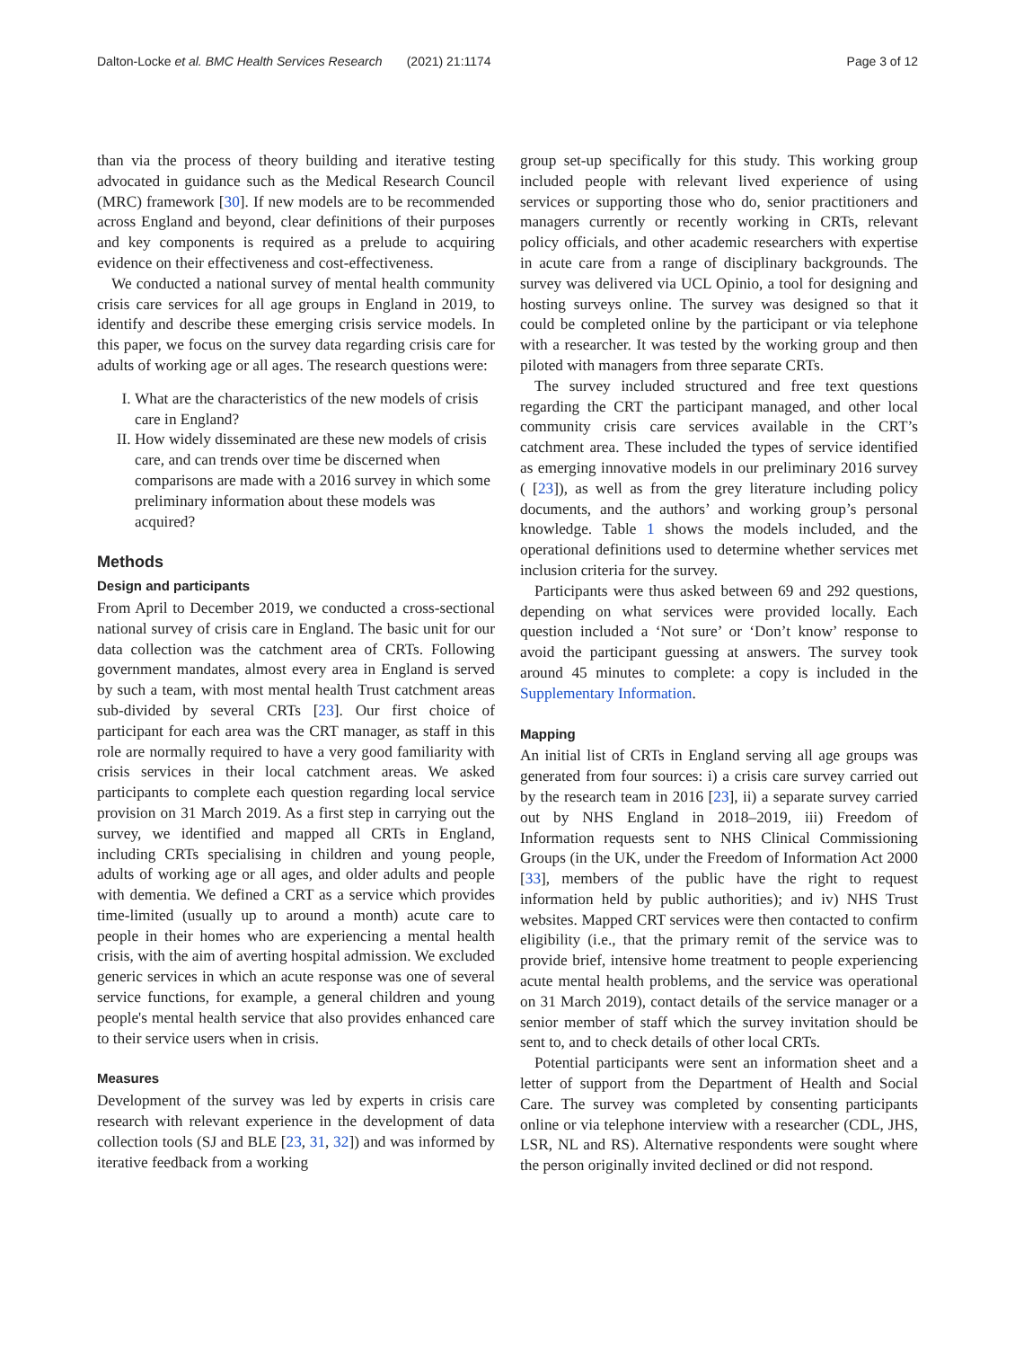Dalton-Locke et al. BMC Health Services Research (2021) 21:1174 Page 3 of 12
than via the process of theory building and iterative testing advocated in guidance such as the Medical Research Council (MRC) framework [30]. If new models are to be recommended across England and beyond, clear definitions of their purposes and key components is required as a prelude to acquiring evidence on their effectiveness and cost-effectiveness.
We conducted a national survey of mental health community crisis care services for all age groups in England in 2019, to identify and describe these emerging crisis service models. In this paper, we focus on the survey data regarding crisis care for adults of working age or all ages. The research questions were:
I. What are the characteristics of the new models of crisis care in England?
II. How widely disseminated are these new models of crisis care, and can trends over time be discerned when comparisons are made with a 2016 survey in which some preliminary information about these models was acquired?
Methods
Design and participants
From April to December 2019, we conducted a cross-sectional national survey of crisis care in England. The basic unit for our data collection was the catchment area of CRTs. Following government mandates, almost every area in England is served by such a team, with most mental health Trust catchment areas sub-divided by several CRTs [23]. Our first choice of participant for each area was the CRT manager, as staff in this role are normally required to have a very good familiarity with crisis services in their local catchment areas. We asked participants to complete each question regarding local service provision on 31 March 2019. As a first step in carrying out the survey, we identified and mapped all CRTs in England, including CRTs specialising in children and young people, adults of working age or all ages, and older adults and people with dementia. We defined a CRT as a service which provides time-limited (usually up to around a month) acute care to people in their homes who are experiencing a mental health crisis, with the aim of averting hospital admission. We excluded generic services in which an acute response was one of several service functions, for example, a general children and young people's mental health service that also provides enhanced care to their service users when in crisis.
Measures
Development of the survey was led by experts in crisis care research with relevant experience in the development of data collection tools (SJ and BLE [23, 31, 32]) and was informed by iterative feedback from a working
group set-up specifically for this study. This working group included people with relevant lived experience of using services or supporting those who do, senior practitioners and managers currently or recently working in CRTs, relevant policy officials, and other academic researchers with expertise in acute care from a range of disciplinary backgrounds. The survey was delivered via UCL Opinio, a tool for designing and hosting surveys online. The survey was designed so that it could be completed online by the participant or via telephone with a researcher. It was tested by the working group and then piloted with managers from three separate CRTs.
The survey included structured and free text questions regarding the CRT the participant managed, and other local community crisis care services available in the CRT’s catchment area. These included the types of service identified as emerging innovative models in our preliminary 2016 survey ( [23]), as well as from the grey literature including policy documents, and the authors’ and working group’s personal knowledge. Table 1 shows the models included, and the operational definitions used to determine whether services met inclusion criteria for the survey.
Participants were thus asked between 69 and 292 questions, depending on what services were provided locally. Each question included a ‘Not sure’ or ‘Don’t know’ response to avoid the participant guessing at answers. The survey took around 45 minutes to complete: a copy is included in the Supplementary Information.
Mapping
An initial list of CRTs in England serving all age groups was generated from four sources: i) a crisis care survey carried out by the research team in 2016 [23], ii) a separate survey carried out by NHS England in 2018–2019, iii) Freedom of Information requests sent to NHS Clinical Commissioning Groups (in the UK, under the Freedom of Information Act 2000 [33], members of the public have the right to request information held by public authorities); and iv) NHS Trust websites. Mapped CRT services were then contacted to confirm eligibility (i.e., that the primary remit of the service was to provide brief, intensive home treatment to people experiencing acute mental health problems, and the service was operational on 31 March 2019), contact details of the service manager or a senior member of staff which the survey invitation should be sent to, and to check details of other local CRTs.
Potential participants were sent an information sheet and a letter of support from the Department of Health and Social Care. The survey was completed by consenting participants online or via telephone interview with a researcher (CDL, JHS, LSR, NL and RS). Alternative respondents were sought where the person originally invited declined or did not respond.